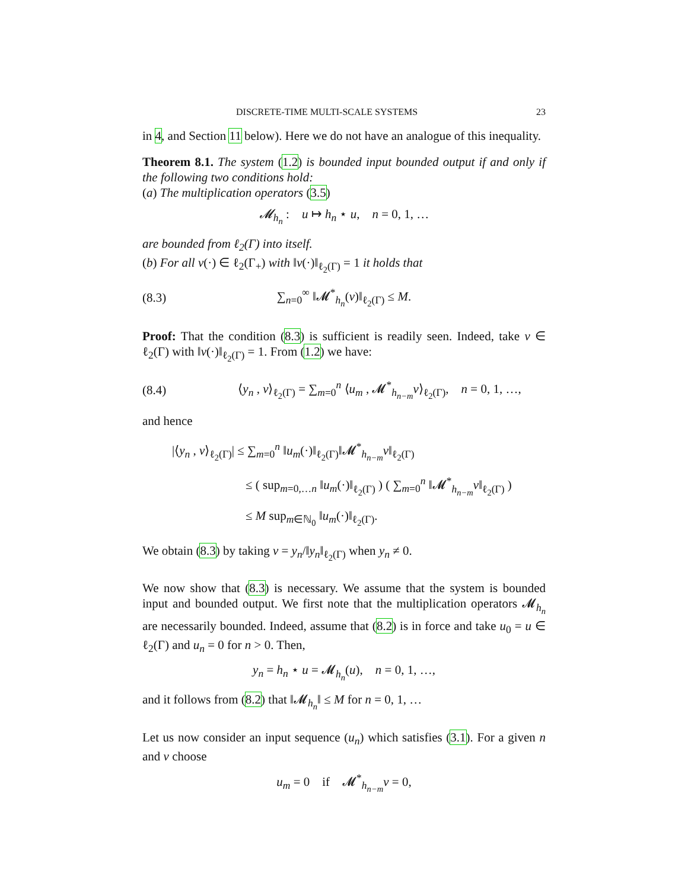DISCRETE-TIME MULTI-SCALE SYSTEMS 23
in 4, and Section 11 below). Here we do not have an analogue of this inequality.
Theorem 8.1. The system (1.2) is bounded input bounded output if and only if the following two conditions hold:
(a) The multiplication operators (3.5)
𝓜<sub>h<sub>n</sub></sub> : u ↦ h<sub>n</sub> ⋆ u, n = 0, 1, …
are bounded from ℓ<sub>2</sub>(Γ) into itself.
(b) For all v(·) ∈ ℓ<sub>2</sub>(Γ<sub>+</sub>) with ‖v(·)‖<sub>ℓ<sub>2</sub>(Γ)</sub> = 1 it holds that
(8.3) ∑<sub>n=0</sub><sup>∞</sup> ‖𝓜<sup>*</sup><sub>h<sub>n</sub></sub>(v)‖<sub>ℓ<sub>2</sub>(Γ)</sub> ≤ M.
Proof: That the condition (8.3) is sufficient is readily seen. Indeed, take v ∈ ℓ<sub>2</sub>(Γ) with ‖v(·)‖<sub>ℓ<sub>2</sub>(Γ)</sub> = 1. From (1.2) we have:
(8.4) ⟨y<sub>n</sub> , v⟩<sub>ℓ<sub>2</sub>(Γ)</sub> = ∑<sub>m=0</sub><sup>n</sup> ⟨u<sub>m</sub> , 𝓜<sup>*</sup><sub>h<sub>n−m</sub></sub>v⟩<sub>ℓ<sub>2</sub>(Γ)</sub>, n = 0, 1, …,
and hence
|⟨y<sub>n</sub> , v⟩<sub>ℓ<sub>2</sub>(Γ)</sub>| ≤ ∑<sub>m=0</sub><sup>n</sup> ‖u<sub>m</sub>(·)‖<sub>ℓ<sub>2</sub>(Γ)</sub>‖𝓜<sup>*</sup><sub>h<sub>n−m</sub></sub>v‖<sub>ℓ<sub>2</sub>(Γ)</sub>
≤ ( sup<sub>m=0,…n</sub> ‖u<sub>m</sub>(·)‖<sub>ℓ<sub>2</sub>(Γ)</sub> ) ( ∑<sub>m=0</sub><sup>n</sup> ‖𝓜<sup>*</sup><sub>h<sub>n−m</sub></sub>v‖<sub>ℓ<sub>2</sub>(Γ)</sub> )
≤ M sup<sub>m∈ℕ<sub>0</sub></sub> ‖u<sub>m</sub>(·)‖<sub>ℓ<sub>2</sub>(Γ)</sub>.
We obtain (8.3) by taking v = y<sub>n</sub>/‖y<sub>n</sub>‖<sub>ℓ<sub>2</sub>(Γ)</sub> when y<sub>n</sub> ≠ 0.
We now show that (8.3) is necessary. We assume that the system is bounded input and bounded output. We first note that the multiplication operators 𝓜<sub>h<sub>n</sub></sub> are necessarily bounded. Indeed, assume that (8.2) is in force and take u<sub>0</sub> = u ∈ ℓ<sub>2</sub>(Γ) and u<sub>n</sub> = 0 for n > 0. Then,
y<sub>n</sub> = h<sub>n</sub> ⋆ u = 𝓜<sub>h<sub>n</sub></sub>(u), n = 0, 1, …,
and it follows from (8.2) that ‖𝓜<sub>h<sub>n</sub></sub>‖ ≤ M for n = 0, 1, …
Let us now consider an input sequence (u<sub>n</sub>) which satisfies (3.1). For a given n and v choose
u<sub>m</sub> = 0 if 𝓜<sup>*</sup><sub>h<sub>n−m</sub></sub>v = 0,